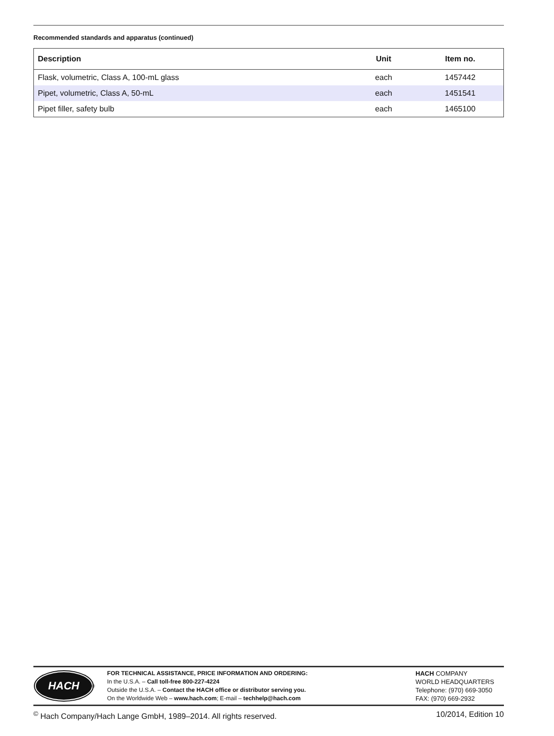Recommended standards and apparatus (continued)
| Description | Unit | Item no. |
| --- | --- | --- |
| Flask, volumetric, Class A, 100-mL glass | each | 1457442 |
| Pipet, volumetric, Class A, 50-mL | each | 1451541 |
| Pipet filler, safety bulb | each | 1465100 |
HACH
<sup>®</sup>
FOR TECHNICAL ASSISTANCE, PRICE INFORMATION AND ORDERING:
In the U.S.A. – Call toll-free 800-227-4224
Outside the U.S.A. – Contact the HACH office or distributor serving you.
On the Worldwide Web – www.hach.com; E-mail – techhelp@hach.com
HACH COMPANY
WORLD HEADQUARTERS
Telephone: (970) 669-3050
FAX: (970) 669-2932
<sup>©</sup> Hach Company/Hach Lange GmbH, 1989–2014. All rights reserved. 10/2014, Edition 10